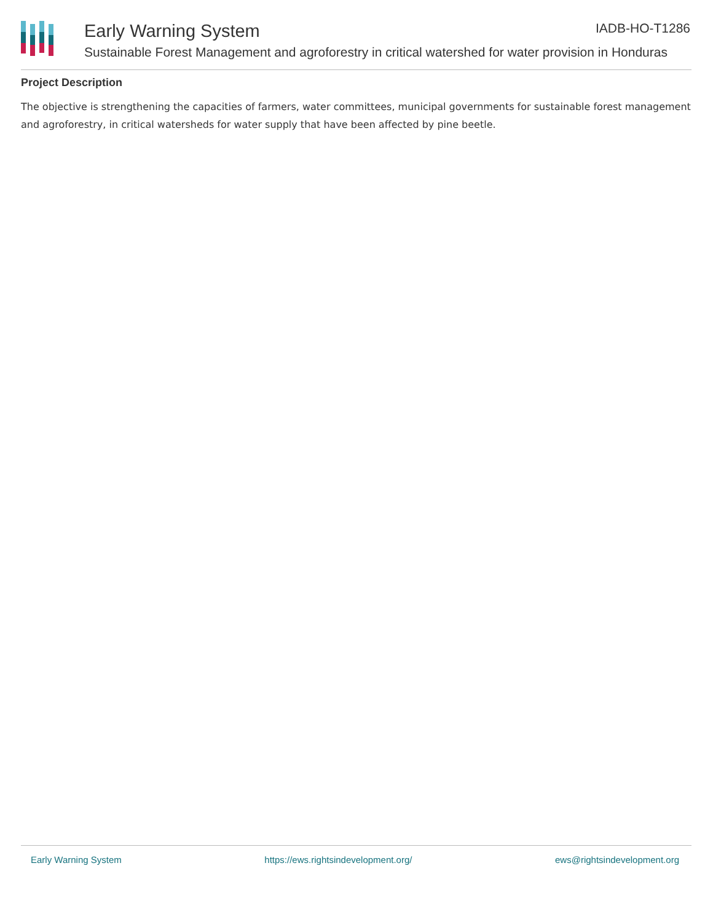Early Warning System
Sustainable Forest Management and agroforestry in critical watershed for water provision in Honduras
IADB-HO-T1286
Project Description
The objective is strengthening the capacities of farmers, water committees, municipal governments for sustainable forest management and agroforestry, in critical watersheds for water supply that have been affected by pine beetle.
Early Warning System https://ews.rightsindevelopment.org/ ews@rightsindevelopment.org